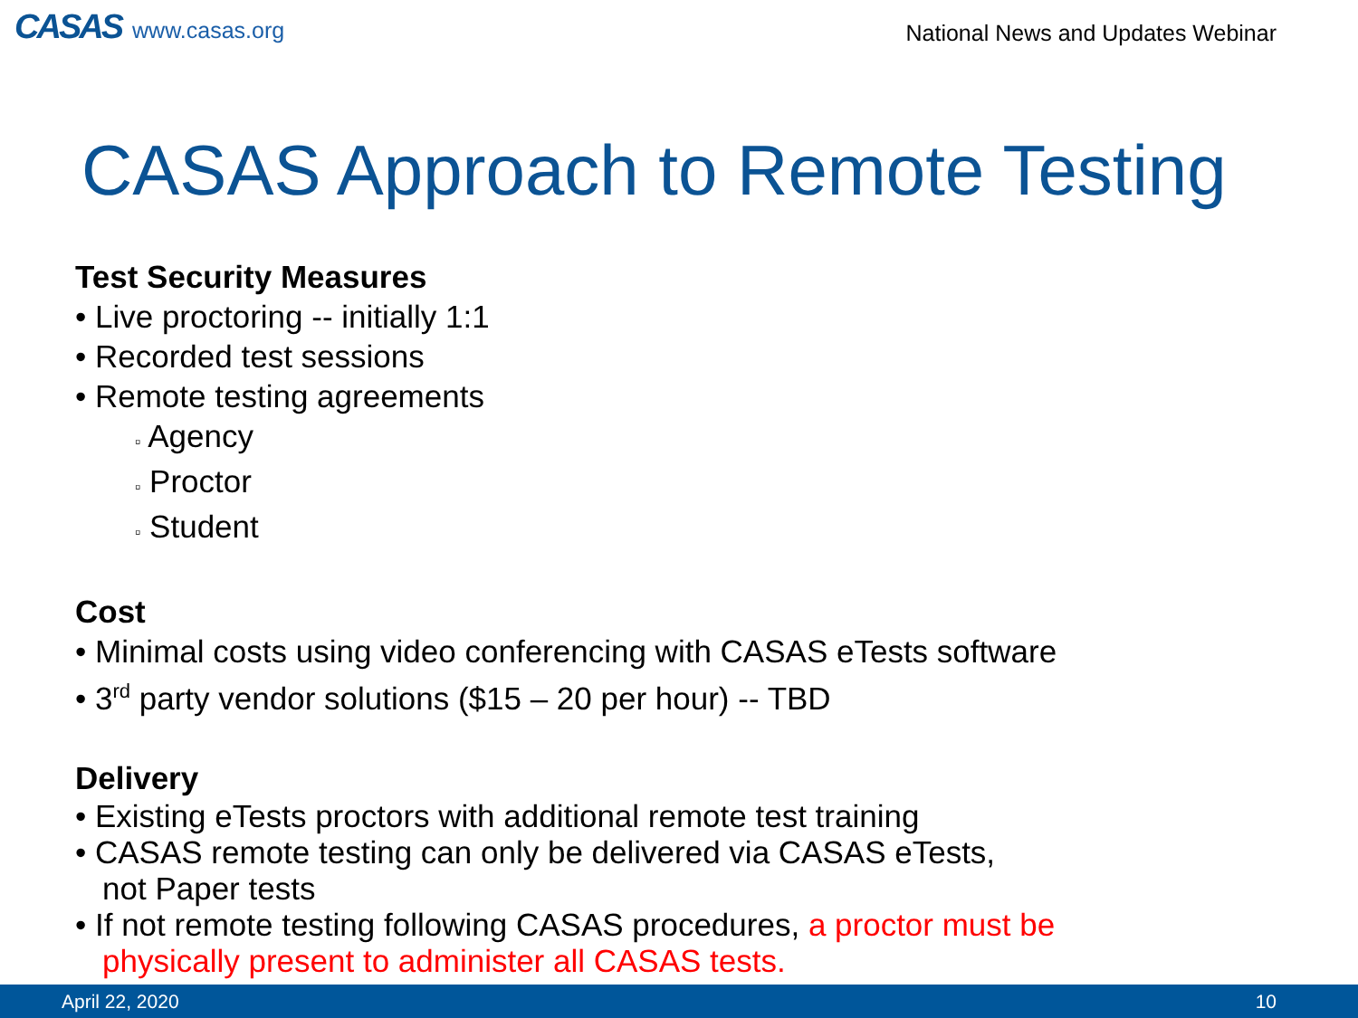CASAS www.casas.org
National News and Updates Webinar
CASAS Approach to Remote Testing
Test Security Measures
• Live proctoring -- initially 1:1
• Recorded test sessions
• Remote testing agreements
▫ Agency
▫ Proctor
▫ Student
Cost
• Minimal costs using video conferencing with CASAS eTests software
• 3<sup>rd</sup> party vendor solutions ($15 – 20 per hour) -- TBD
Delivery
• Existing eTests proctors with additional remote test training
• CASAS remote testing can only be delivered via CASAS eTests,
not Paper tests
• If not remote testing following CASAS procedures, a proctor must be
physically present to administer all CASAS tests.
April 22, 2020 10